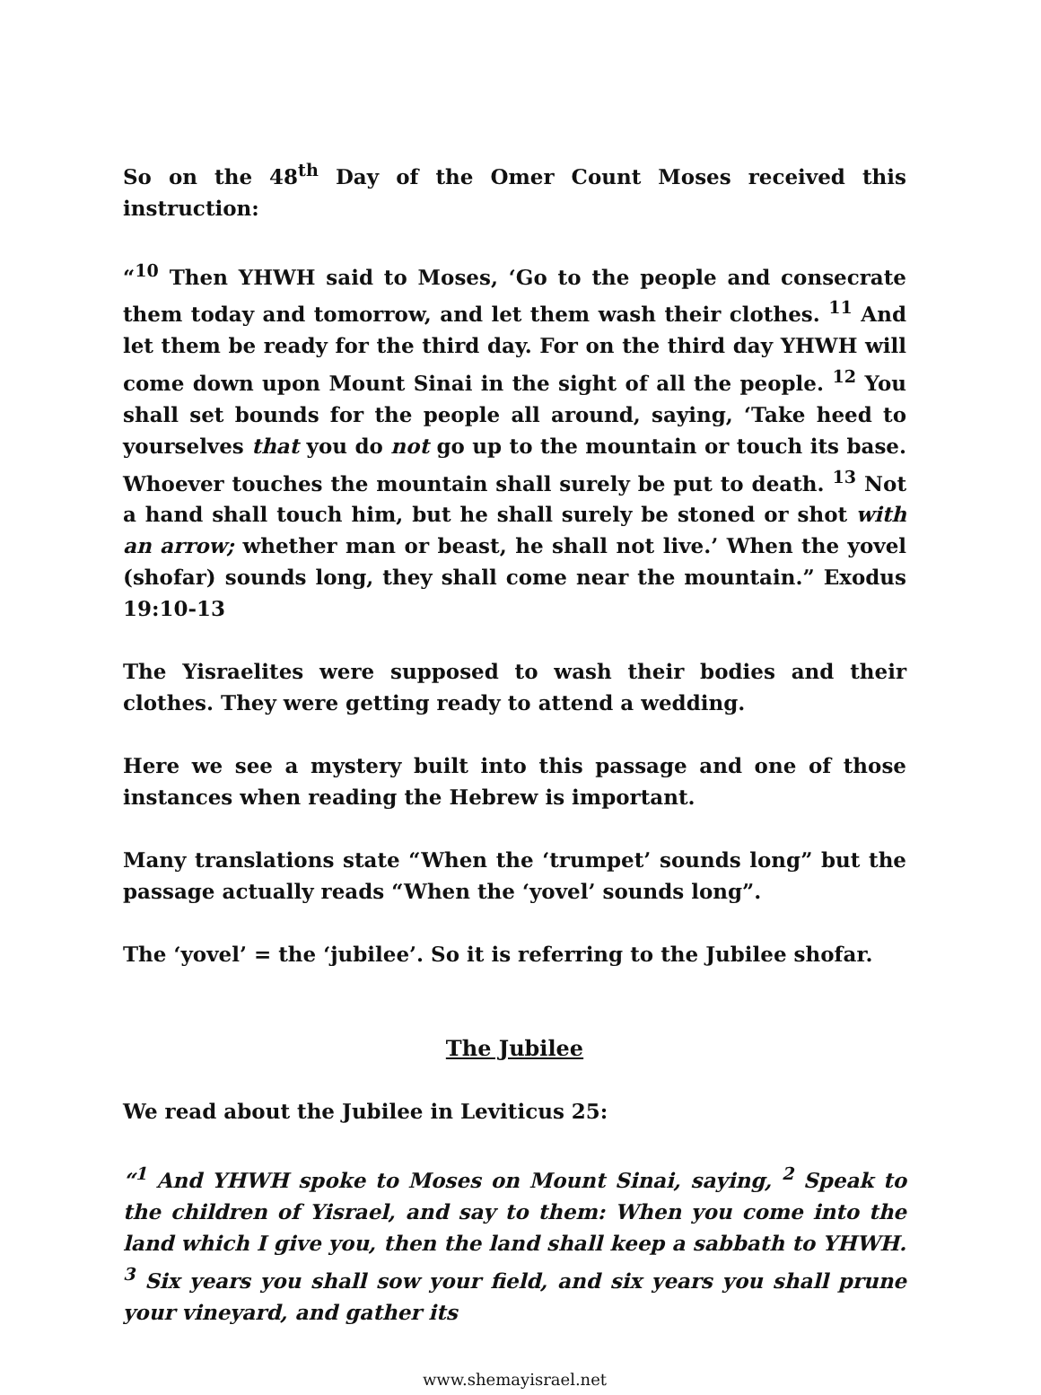So on the 48<sup>th</sup> Day of the Omer Count Moses received this instruction:
“<sup>10</sup> Then YHWH said to Moses, ‘Go to the people and consecrate them today and tomorrow, and let them wash their clothes. <sup>11</sup> And let them be ready for the third day. For on the third day YHWH will come down upon Mount Sinai in the sight of all the people. <sup>12</sup> You shall set bounds for the people all around, saying, ‘Take heed to yourselves that you do not go up to the mountain or touch its base. Whoever touches the mountain shall surely be put to death. <sup>13</sup> Not a hand shall touch him, but he shall surely be stoned or shot with an arrow; whether man or beast, he shall not live.’ When the yovel (shofar) sounds long, they shall come near the mountain.” Exodus 19:10-13
The Yisraelites were supposed to wash their bodies and their clothes. They were getting ready to attend a wedding.
Here we see a mystery built into this passage and one of those instances when reading the Hebrew is important.
Many translations state “When the ‘trumpet’ sounds long” but the passage actually reads “When the ‘yovel’ sounds long”.
The ‘yovel’ = the ‘jubilee’. So it is referring to the Jubilee shofar.
The Jubilee
We read about the Jubilee in Leviticus 25:
“<sup>1</sup> And YHWH spoke to Moses on Mount Sinai, saying, <sup>2</sup> Speak to the children of Yisrael, and say to them: When you come into the land which I give you, then the land shall keep a sabbath to YHWH. <sup>3</sup> Six years you shall sow your field, and six years you shall prune your vineyard, and gather its
www.shemayisrael.net